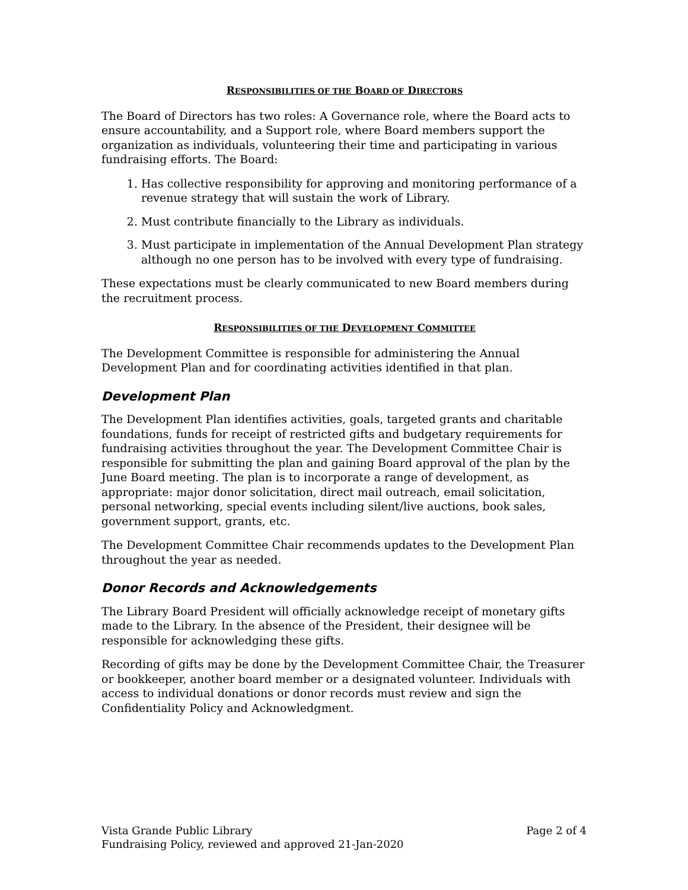RESPONSIBILITIES OF THE BOARD OF DIRECTORS
The Board of Directors has two roles: A Governance role, where the Board acts to ensure accountability, and a Support role, where Board members support the organization as individuals, volunteering their time and participating in various fundraising efforts. The Board:
1. Has collective responsibility for approving and monitoring performance of a revenue strategy that will sustain the work of Library.
2. Must contribute financially to the Library as individuals.
3. Must participate in implementation of the Annual Development Plan strategy although no one person has to be involved with every type of fundraising.
These expectations must be clearly communicated to new Board members during the recruitment process.
RESPONSIBILITIES OF THE DEVELOPMENT COMMITTEE
The Development Committee is responsible for administering the Annual Development Plan and for coordinating activities identified in that plan.
Development Plan
The Development Plan identifies activities, goals, targeted grants and charitable foundations, funds for receipt of restricted gifts and budgetary requirements for fundraising activities throughout the year. The Development Committee Chair is responsible for submitting the plan and gaining Board approval of the plan by the June Board meeting. The plan is to incorporate a range of development, as appropriate: major donor solicitation, direct mail outreach, email solicitation, personal networking, special events including silent/live auctions, book sales, government support, grants, etc.
The Development Committee Chair recommends updates to the Development Plan throughout the year as needed.
Donor Records and Acknowledgements
The Library Board President will officially acknowledge receipt of monetary gifts made to the Library. In the absence of the President, their designee will be responsible for acknowledging these gifts.
Recording of gifts may be done by the Development Committee Chair, the Treasurer or bookkeeper, another board member or a designated volunteer. Individuals with access to individual donations or donor records must review and sign the Confidentiality Policy and Acknowledgment.
Page 2 of 4 Vista Grande Public Library
Fundraising Policy, reviewed and approved 21-Jan-2020